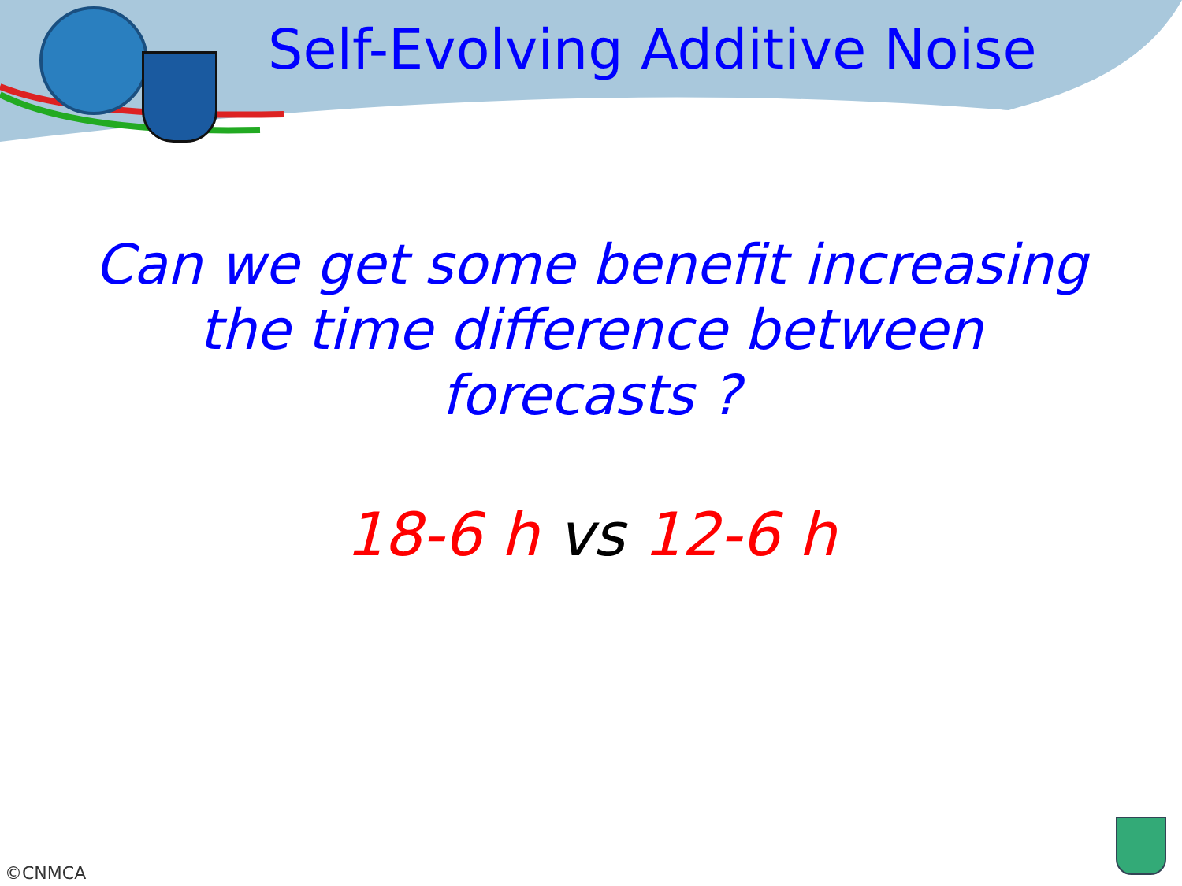Self-Evolving Additive Noise
Can we get some benefit increasing
the time difference between
forecasts ?
18-6 h vs 12-6 h
©CNMCA